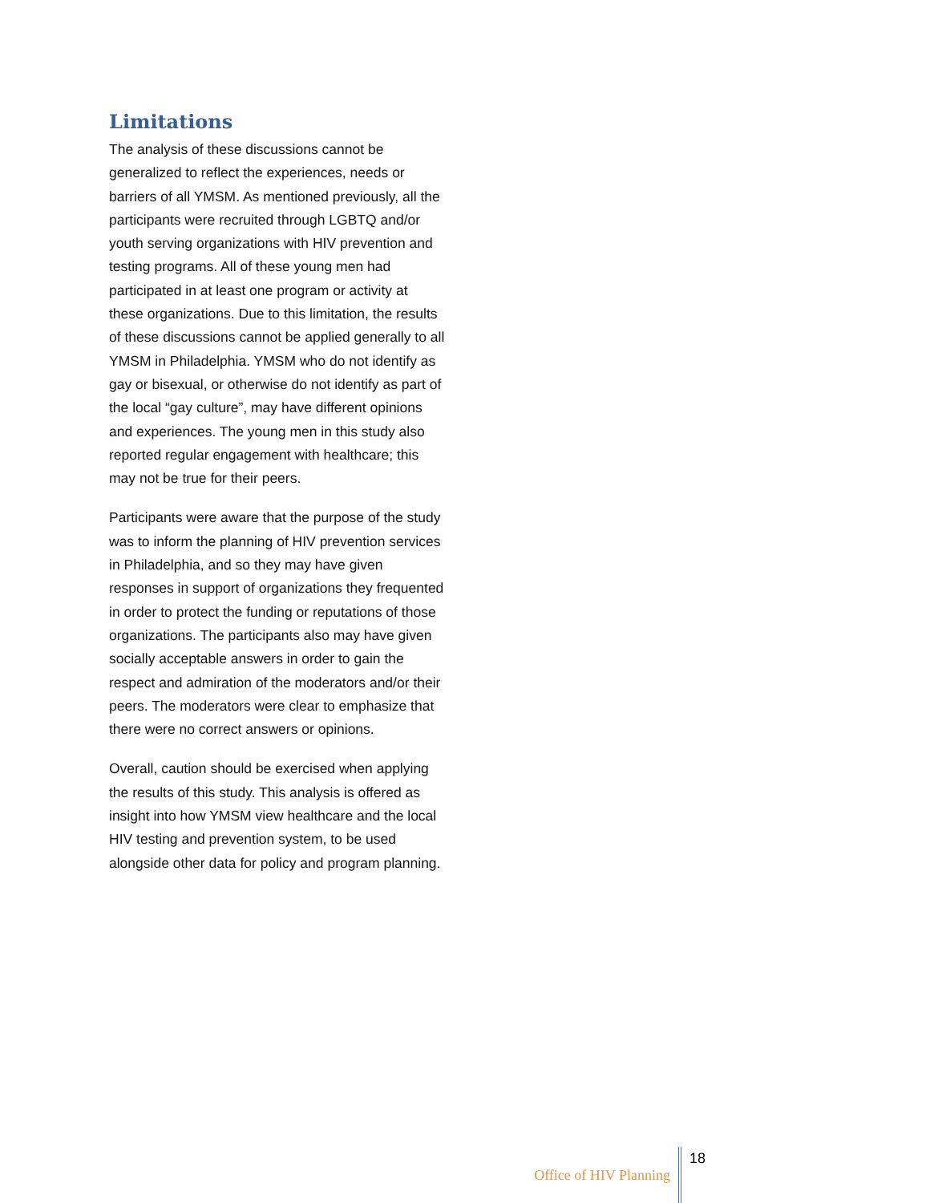Limitations
The analysis of these discussions cannot be generalized to reflect the experiences, needs or barriers of all YMSM. As mentioned previously, all the participants were recruited through LGBTQ and/or youth serving organizations with HIV prevention and testing programs. All of these young men had participated in at least one program or activity at these organizations. Due to this limitation, the results of these discussions cannot be applied generally to all YMSM in Philadelphia. YMSM who do not identify as gay or bisexual, or otherwise do not identify as part of the local “gay culture”, may have different opinions and experiences. The young men in this study also reported regular engagement with healthcare; this may not be true for their peers.
Participants were aware that the purpose of the study was to inform the planning of HIV prevention services in Philadelphia, and so they may have given responses in support of organizations they frequented in order to protect the funding or reputations of those organizations. The participants also may have given socially acceptable answers in order to gain the respect and admiration of the moderators and/or their peers. The moderators were clear to emphasize that there were no correct answers or opinions.
Overall, caution should be exercised when applying the results of this study. This analysis is offered as insight into how YMSM view healthcare and the local HIV testing and prevention system, to be used alongside other data for policy and program planning.
Office of HIV Planning 18